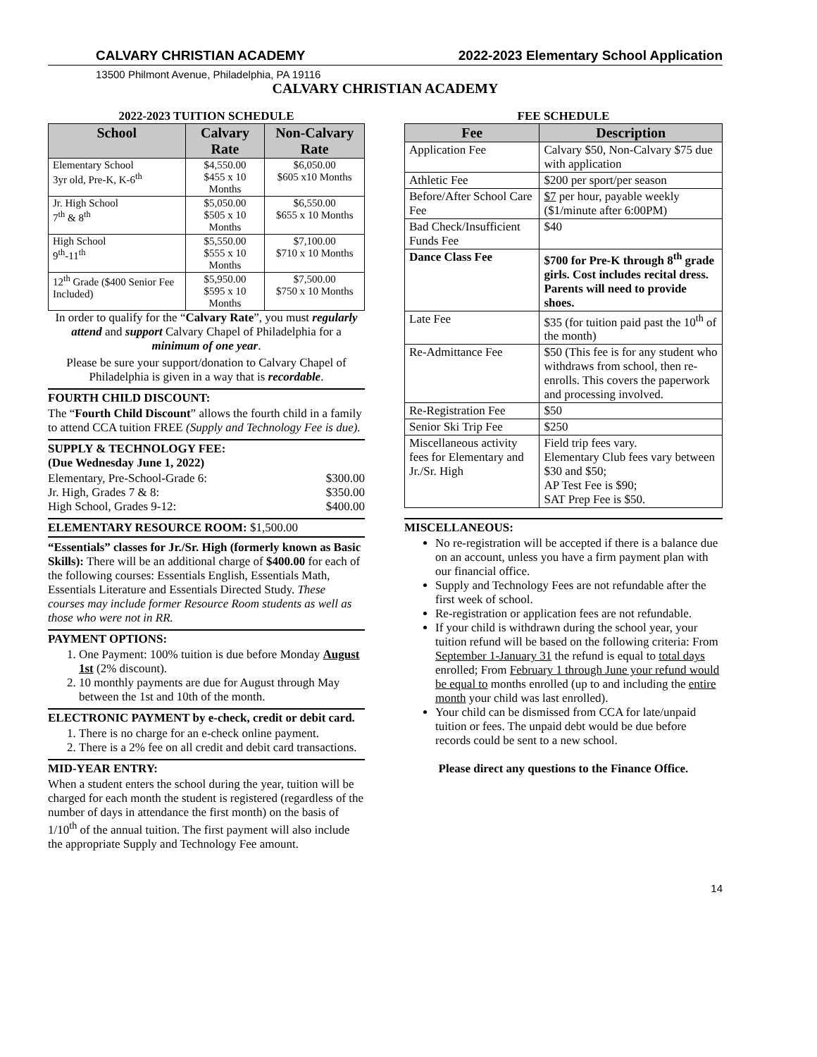CALVARY CHRISTIAN ACADEMY 2022-2023 Elementary School Application
13500 Philmont Avenue, Philadelphia, PA 19116
CALVARY CHRISTIAN ACADEMY
2022-2023 TUITION SCHEDULE
| School | Calvary Rate | Non-Calvary Rate |
| --- | --- | --- |
| Elementary School 3yr old, Pre-K, K-6<sup>th</sup> | $4,550.00 $455 x 10 Months | $6,050.00 $605 x10 Months |
| Jr. High School 7<sup>th</sup> & 8<sup>th</sup> | $5,050.00 $505 x 10 Months | $6,550.00 $655 x 10 Months |
| High School 9<sup>th</sup>-11<sup>th</sup> | $5,550.00 $555 x 10 Months | $7,100.00 $710 x 10 Months |
| 12<sup>th</sup> Grade ($400 Senior Fee Included) | $5,950.00 $595 x 10 Months | $7,500.00 $750 x 10 Months |
In order to qualify for the “Calvary Rate”, you must regularly attend and support Calvary Chapel of Philadelphia for a minimum of one year.
Please be sure your support/donation to Calvary Chapel of Philadelphia is given in a way that is recordable.
FOURTH CHILD DISCOUNT:
The “Fourth Child Discount” allows the fourth child in a family to attend CCA tuition FREE (Supply and Technology Fee is due).
SUPPLY & TECHNOLOGY FEE:
(Due Wednesday June 1, 2022)
Elementary, Pre-School-Grade 6: $300.00
Jr. High, Grades 7 & 8: $350.00
High School, Grades 9-12: $400.00
ELEMENTARY RESOURCE ROOM: $1,500.00
“Essentials” classes for Jr./Sr. High (formerly known as Basic Skills): There will be an additional charge of $400.00 for each of the following courses: Essentials English, Essentials Math, Essentials Literature and Essentials Directed Study. These courses may include former Resource Room students as well as those who were not in RR.
PAYMENT OPTIONS:
1. One Payment: 100% tuition is due before Monday August 1st (2% discount).
2. 10 monthly payments are due for August through May between the 1st and 10th of the month.
ELECTRONIC PAYMENT by e-check, credit or debit card.
1. There is no charge for an e-check online payment.
2. There is a 2% fee on all credit and debit card transactions.
MID-YEAR ENTRY:
When a student enters the school during the year, tuition will be charged for each month the student is registered (regardless of the number of days in attendance the first month) on the basis of 1/10<sup>th</sup> of the annual tuition. The first payment will also include the appropriate Supply and Technology Fee amount.
FEE SCHEDULE
| Fee | Description |
| --- | --- |
| Application Fee | Calvary $50, Non-Calvary $75 due with application |
| Athletic Fee | $200 per sport/per season |
| Before/After School Care Fee | $7 per hour, payable weekly ($1/minute after 6:00PM) |
| Bad Check/Insufficient Funds Fee | $40 |
| Dance Class Fee | $700 for Pre-K through 8<sup>th</sup> grade girls. Cost includes recital dress. Parents will need to provide shoes. |
| Late Fee | $35 (for tuition paid past the 10<sup>th</sup> of the month) |
| Re-Admittance Fee | $50 (This fee is for any student who withdraws from school, then re-enrolls. This covers the paperwork and processing involved. |
| Re-Registration Fee | $50 |
| Senior Ski Trip Fee | $250 |
| Miscellaneous activity fees for Elementary and Jr./Sr. High | Field trip fees vary. Elementary Club fees vary between $30 and $50; AP Test Fee is $90; SAT Prep Fee is $50. |
MISCELLANEOUS:
No re-registration will be accepted if there is a balance due on an account, unless you have a firm payment plan with our financial office.
Supply and Technology Fees are not refundable after the first week of school.
Re-registration or application fees are not refundable.
If your child is withdrawn during the school year, your tuition refund will be based on the following criteria: From September 1-January 31 the refund is equal to total days enrolled; From February 1 through June your refund would be equal to months enrolled (up to and including the entire month your child was last enrolled).
Your child can be dismissed from CCA for late/unpaid tuition or fees. The unpaid debt would be due before records could be sent to a new school.
Please direct any questions to the Finance Office.
14